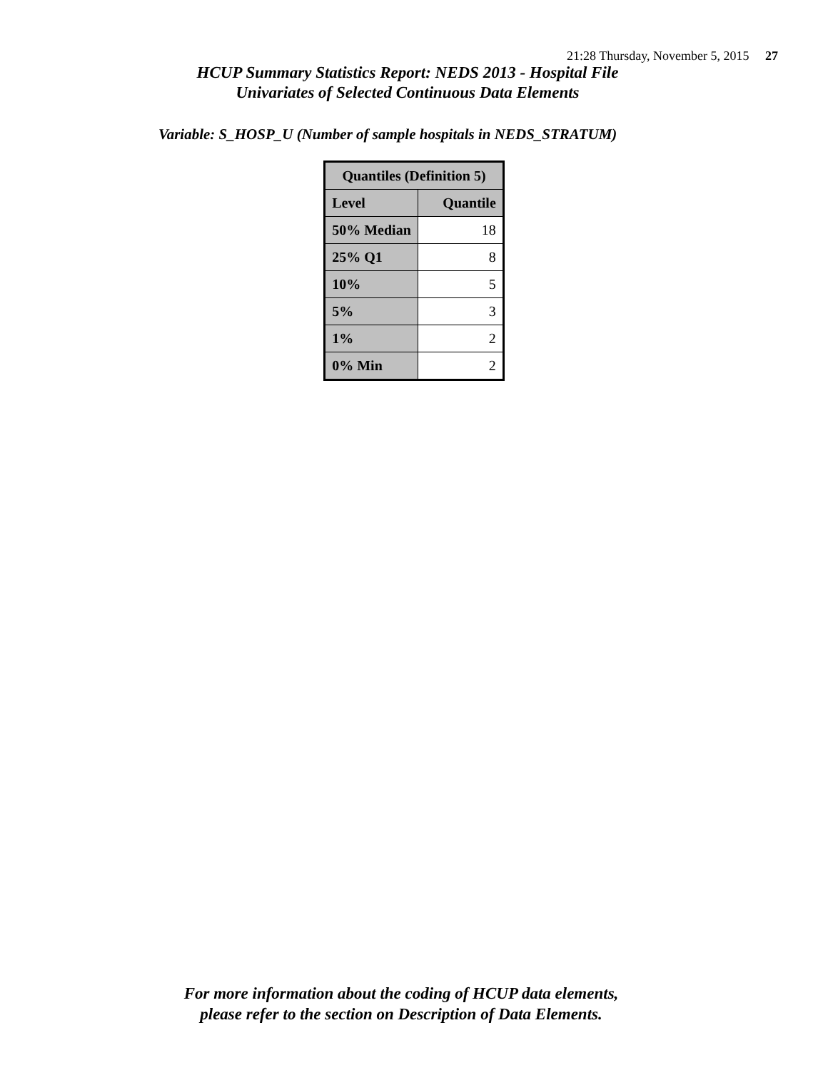21:28 Thursday, November 5, 2015 27
HCUP Summary Statistics Report: NEDS 2013 - Hospital File
Univariates of Selected Continuous Data Elements
Variable: S_HOSP_U (Number of sample hospitals in NEDS_STRATUM)
| Quantiles (Definition 5) | |
| --- | --- |
| Level | Quantile |
| 50% Median | 18 |
| 25% Q1 | 8 |
| 10% | 5 |
| 5% | 3 |
| 1% | 2 |
| 0% Min | 2 |
For more information about the coding of HCUP data elements,
please refer to the section on Description of Data Elements.